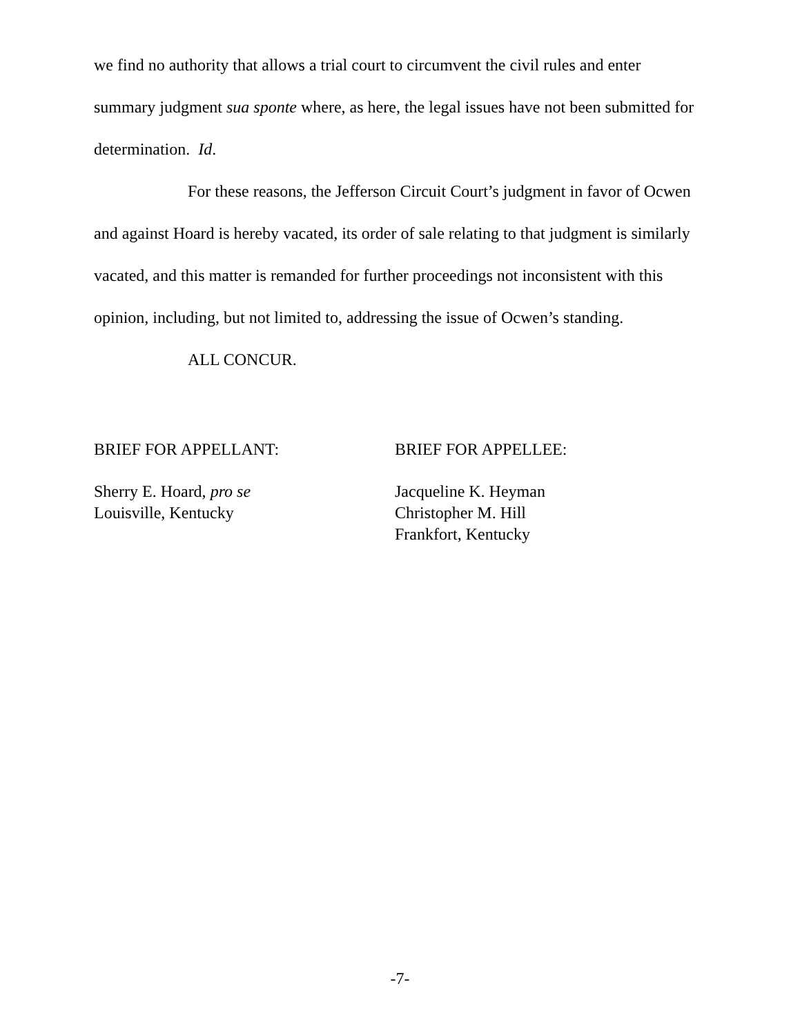we find no authority that allows a trial court to circumvent the civil rules and enter summary judgment sua sponte where, as here, the legal issues have not been submitted for determination. Id.
For these reasons, the Jefferson Circuit Court’s judgment in favor of Ocwen and against Hoard is hereby vacated, its order of sale relating to that judgment is similarly vacated, and this matter is remanded for further proceedings not inconsistent with this opinion, including, but not limited to, addressing the issue of Ocwen’s standing.
ALL CONCUR.
BRIEF FOR APPELLANT:
Sherry E. Hoard, pro se
Louisville, Kentucky
BRIEF FOR APPELLEE:
Jacqueline K. Heyman
Christopher M. Hill
Frankfort, Kentucky
-7-